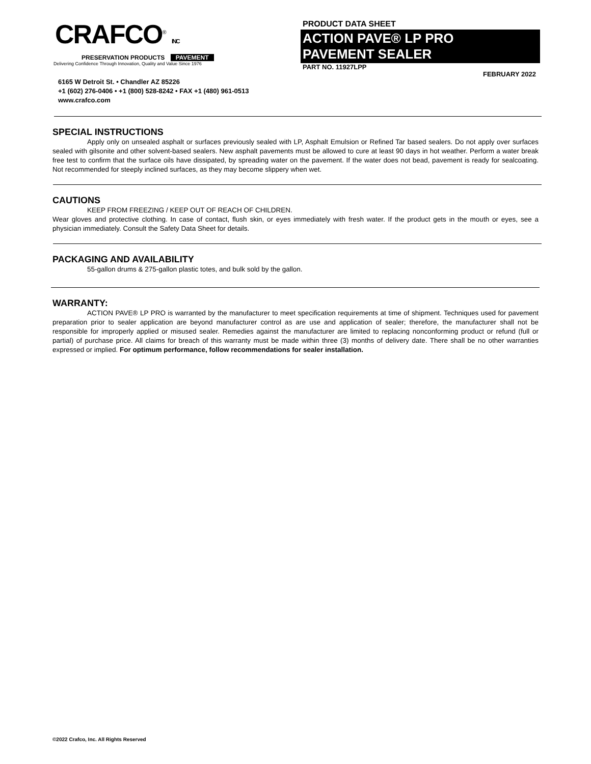CRAFCO<sup>®</sup> INC
PRESERVATION PRODUCTS PAVEMENT
Delivering Confidence Through Innovation, Quality and Value Since 1976
6165 W Detroit St. • Chandler AZ 85226
+1 (602) 276-0406 • +1 (800) 528-8242 • FAX +1 (480) 961-0513
www.crafco.com
PRODUCT DATA SHEET
ACTION PAVE® LP PRO
PAVEMENT SEALER
PART NO. 11927LPP FEBRUARY 2022
SPECIAL INSTRUCTIONS
Apply only on unsealed asphalt or surfaces previously sealed with LP, Asphalt Emulsion or Refined Tar based sealers. Do not apply over surfaces sealed with gilsonite and other solvent-based sealers. New asphalt pavements must be allowed to cure at least 90 days in hot weather. Perform a water break free test to confirm that the surface oils have dissipated, by spreading water on the pavement. If the water does not bead, pavement is ready for sealcoating. Not recommended for steeply inclined surfaces, as they may become slippery when wet.
CAUTIONS
KEEP FROM FREEZING / KEEP OUT OF REACH OF CHILDREN.
Wear gloves and protective clothing. In case of contact, flush skin, or eyes immediately with fresh water. If the product gets in the mouth or eyes, see a physician immediately. Consult the Safety Data Sheet for details.
PACKAGING AND AVAILABILITY
55-gallon drums & 275-gallon plastic totes, and bulk sold by the gallon.
WARRANTY:
ACTION PAVE® LP PRO is warranted by the manufacturer to meet specification requirements at time of shipment. Techniques used for pavement preparation prior to sealer application are beyond manufacturer control as are use and application of sealer; therefore, the manufacturer shall not be responsible for improperly applied or misused sealer. Remedies against the manufacturer are limited to replacing nonconforming product or refund (full or partial) of purchase price. All claims for breach of this warranty must be made within three (3) months of delivery date. There shall be no other warranties expressed or implied. For optimum performance, follow recommendations for sealer installation.
©2022 Crafco, Inc. All Rights Reserved